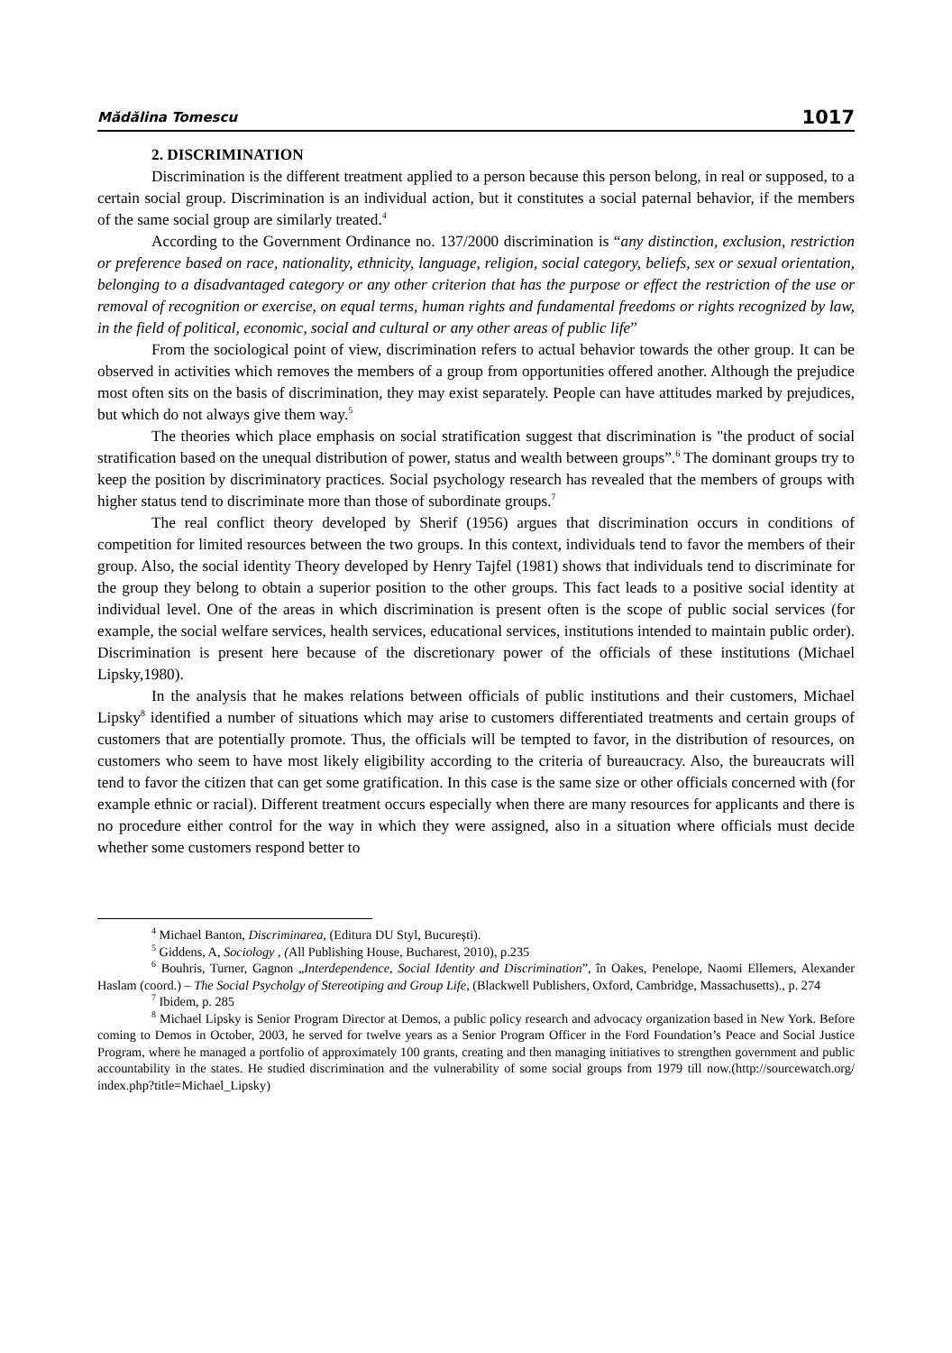Mădălina Tomescu 1017
2. DISCRIMINATION
Discrimination is the different treatment applied to a person because this person belong, in real or supposed, to a certain social group. Discrimination is an individual action, but it constitutes a social paternal behavior, if the members of the same social group are similarly treated.<sup>4</sup>
According to the Government Ordinance no. 137/2000 discrimination is “any distinction, exclusion, restriction or preference based on race, nationality, ethnicity, language, religion, social category, beliefs, sex or sexual orientation, belonging to a disadvantaged category or any other criterion that has the purpose or effect the restriction of the use or removal of recognition or exercise, on equal terms, human rights and fundamental freedoms or rights recognized by law, in the field of political, economic, social and cultural or any other areas of public life”
From the sociological point of view, discrimination refers to actual behavior towards the other group. It can be observed in activities which removes the members of a group from opportunities offered another. Although the prejudice most often sits on the basis of discrimination, they may exist separately. People can have attitudes marked by prejudices, but which do not always give them way.<sup>5</sup>
The theories which place emphasis on social stratification suggest that discrimination is "the product of social stratification based on the unequal distribution of power, status and wealth between groups”.<sup>6</sup> The dominant groups try to keep the position by discriminatory practices. Social psychology research has revealed that the members of groups with higher status tend to discriminate more than those of subordinate groups.<sup>7</sup>
The real conflict theory developed by Sherif (1956) argues that discrimination occurs in conditions of competition for limited resources between the two groups. In this context, individuals tend to favor the members of their group. Also, the social identity Theory developed by Henry Tajfel (1981) shows that individuals tend to discriminate for the group they belong to obtain a superior position to the other groups. This fact leads to a positive social identity at individual level. One of the areas in which discrimination is present often is the scope of public social services (for example, the social welfare services, health services, educational services, institutions intended to maintain public order). Discrimination is present here because of the discretionary power of the officials of these institutions (Michael Lipsky,1980).
In the analysis that he makes relations between officials of public institutions and their customers, Michael Lipsky<sup>8</sup> identified a number of situations which may arise to customers differentiated treatments and certain groups of customers that are potentially promote. Thus, the officials will be tempted to favor, in the distribution of resources, on customers who seem to have most likely eligibility according to the criteria of bureaucracy. Also, the bureaucrats will tend to favor the citizen that can get some gratification. In this case is the same size or other officials concerned with (for example ethnic or racial). Different treatment occurs especially when there are many resources for applicants and there is no procedure either control for the way in which they were assigned, also in a situation where officials must decide whether some customers respond better to
<sup>4</sup> Michael Banton, Discriminarea, (Editura DU Styl, București).
<sup>5</sup> Giddens, A, Sociology , (All Publishing House, Bucharest, 2010), p.235
<sup>6</sup> Bouhris, Turner, Gagnon „Interdependence, Social Identity and Discrimination”, în Oakes, Penelope, Naomi Ellemers, Alexander Haslam (coord.) – The Social Psycholgy of Stereotiping and Group Life, (Blackwell Publishers, Oxford, Cambridge, Massachusetts)., p. 274
<sup>7</sup> Ibidem, p. 285
<sup>8</sup> Michael Lipsky is Senior Program Director at Demos, a public policy research and advocacy organization based in New York. Before coming to Demos in October, 2003, he served for twelve years as a Senior Program Officer in the Ford Foundation’s Peace and Social Justice Program, where he managed a portfolio of approximately 100 grants, creating and then managing initiatives to strengthen government and public accountability in the states. He studied discrimination and the vulnerability of some social groups from 1979 till now.(http://sourcewatch.org/ index.php?title=Michael_Lipsky)